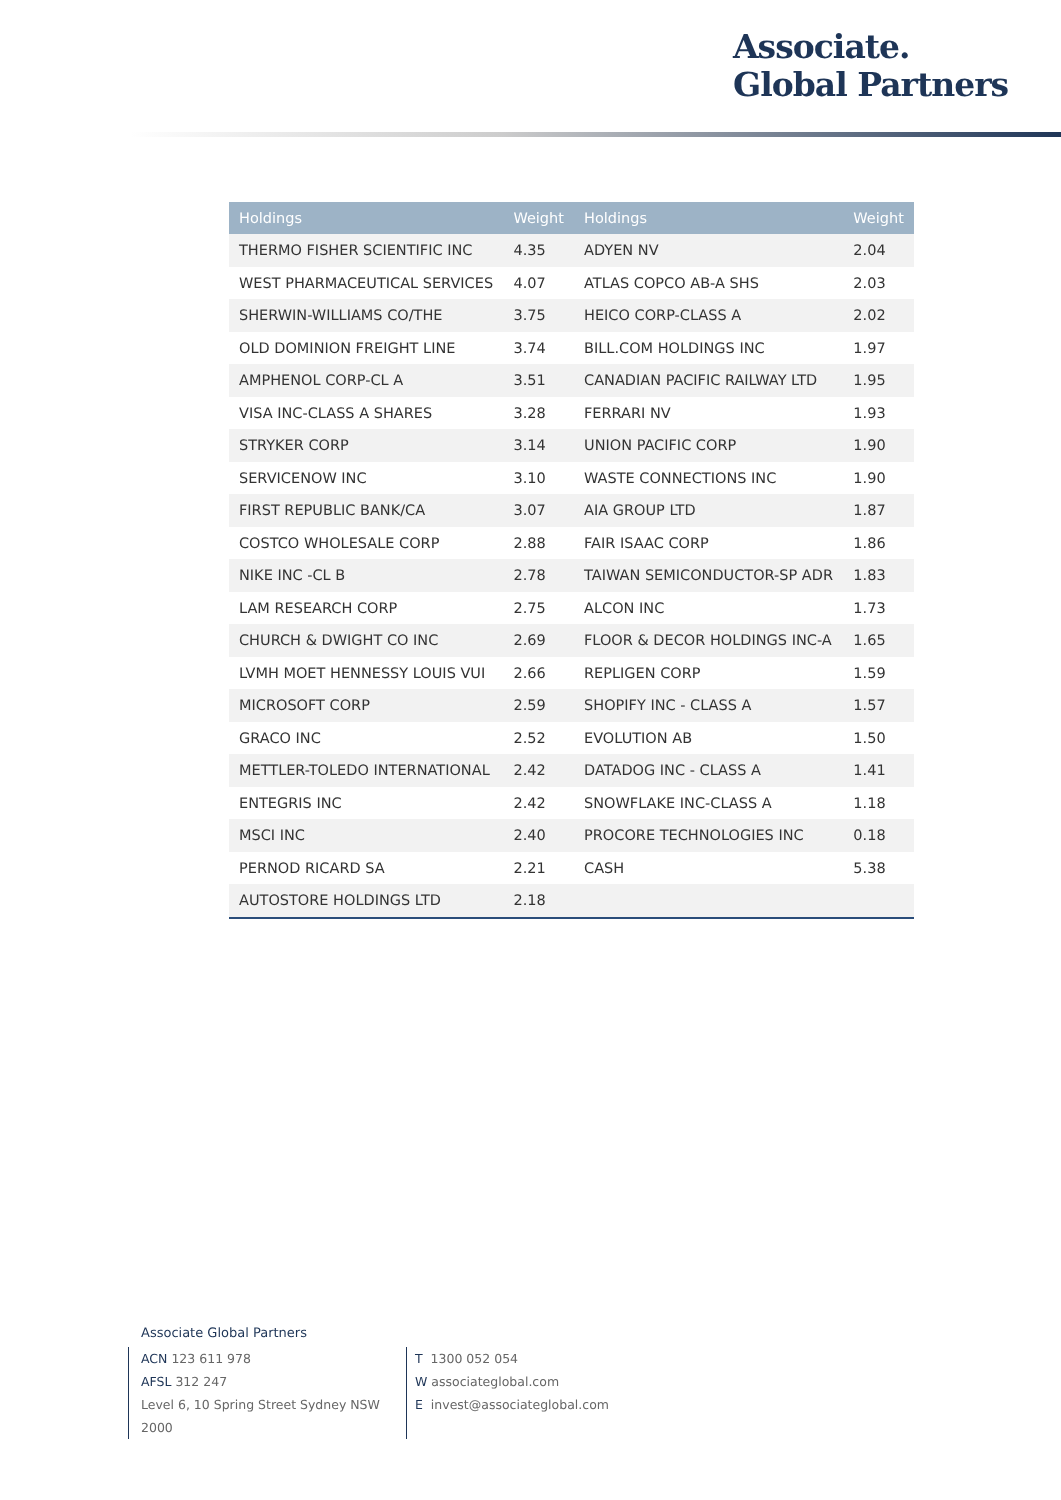Associate.
Global Partners
| Holdings | Weight | Holdings | Weight |
| --- | --- | --- | --- |
| THERMO FISHER SCIENTIFIC INC | 4.35 | ADYEN NV | 2.04 |
| WEST PHARMACEUTICAL SERVICES | 4.07 | ATLAS COPCO AB-A SHS | 2.03 |
| SHERWIN-WILLIAMS CO/THE | 3.75 | HEICO CORP-CLASS A | 2.02 |
| OLD DOMINION FREIGHT LINE | 3.74 | BILL.COM HOLDINGS INC | 1.97 |
| AMPHENOL CORP-CL A | 3.51 | CANADIAN PACIFIC RAILWAY LTD | 1.95 |
| VISA INC-CLASS A SHARES | 3.28 | FERRARI NV | 1.93 |
| STRYKER CORP | 3.14 | UNION PACIFIC CORP | 1.90 |
| SERVICENOW INC | 3.10 | WASTE CONNECTIONS INC | 1.90 |
| FIRST REPUBLIC BANK/CA | 3.07 | AIA GROUP LTD | 1.87 |
| COSTCO WHOLESALE CORP | 2.88 | FAIR ISAAC CORP | 1.86 |
| NIKE INC -CL B | 2.78 | TAIWAN SEMICONDUCTOR-SP ADR | 1.83 |
| LAM RESEARCH CORP | 2.75 | ALCON INC | 1.73 |
| CHURCH & DWIGHT CO INC | 2.69 | FLOOR & DECOR HOLDINGS INC-A | 1.65 |
| LVMH MOET HENNESSY LOUIS VUI | 2.66 | REPLIGEN CORP | 1.59 |
| MICROSOFT CORP | 2.59 | SHOPIFY INC - CLASS A | 1.57 |
| GRACO INC | 2.52 | EVOLUTION AB | 1.50 |
| METTLER-TOLEDO INTERNATIONAL | 2.42 | DATADOG INC - CLASS A | 1.41 |
| ENTEGRIS INC | 2.42 | SNOWFLAKE INC-CLASS A | 1.18 |
| MSCI INC | 2.40 | PROCORE TECHNOLOGIES INC | 0.18 |
| PERNOD RICARD SA | 2.21 | CASH | 5.38 |
| AUTOSTORE HOLDINGS LTD | 2.18 | | |
Associate Global Partners
ACN 123 611 978
AFSL 312 247
Level 6, 10 Spring Street Sydney NSW 2000
T 1300 052 054
W associateglobal.com
E invest@associateglobal.com